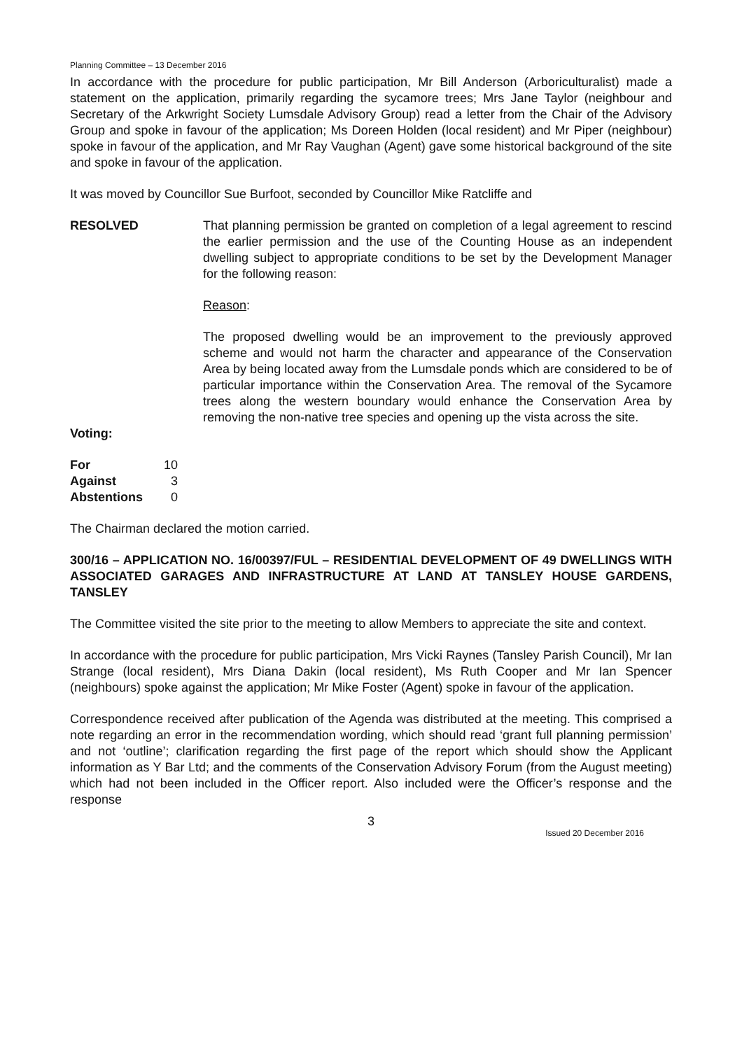Planning Committee – 13 December 2016
In accordance with the procedure for public participation, Mr Bill Anderson (Arboriculturalist) made a statement on the application, primarily regarding the sycamore trees; Mrs Jane Taylor (neighbour and Secretary of the Arkwright Society Lumsdale Advisory Group) read a letter from the Chair of the Advisory Group and spoke in favour of the application; Ms Doreen Holden (local resident) and Mr Piper (neighbour) spoke in favour of the application, and Mr Ray Vaughan (Agent) gave some historical background of the site and spoke in favour of the application.
It was moved by Councillor Sue Burfoot, seconded by Councillor Mike Ratcliffe and
RESOLVED That planning permission be granted on completion of a legal agreement to rescind the earlier permission and the use of the Counting House as an independent dwelling subject to appropriate conditions to be set by the Development Manager for the following reason:
Reason:
The proposed dwelling would be an improvement to the previously approved scheme and would not harm the character and appearance of the Conservation Area by being located away from the Lumsdale ponds which are considered to be of particular importance within the Conservation Area. The removal of the Sycamore trees along the western boundary would enhance the Conservation Area by removing the non-native tree species and opening up the vista across the site.
Voting:
| For | 10 |
| Against | 3 |
| Abstentions | 0 |
The Chairman declared the motion carried.
300/16 – APPLICATION NO. 16/00397/FUL – RESIDENTIAL DEVELOPMENT OF 49 DWELLINGS WITH ASSOCIATED GARAGES AND INFRASTRUCTURE AT LAND AT TANSLEY HOUSE GARDENS, TANSLEY
The Committee visited the site prior to the meeting to allow Members to appreciate the site and context.
In accordance with the procedure for public participation, Mrs Vicki Raynes (Tansley Parish Council), Mr Ian Strange (local resident), Mrs Diana Dakin (local resident), Ms Ruth Cooper and Mr Ian Spencer (neighbours) spoke against the application; Mr Mike Foster (Agent) spoke in favour of the application.
Correspondence received after publication of the Agenda was distributed at the meeting. This comprised a note regarding an error in the recommendation wording, which should read ‘grant full planning permission’ and not ‘outline’; clarification regarding the first page of the report which should show the Applicant information as Y Bar Ltd; and the comments of the Conservation Advisory Forum (from the August meeting) which had not been included in the Officer report. Also included were the Officer’s response and the response
3
Issued 20 December 2016